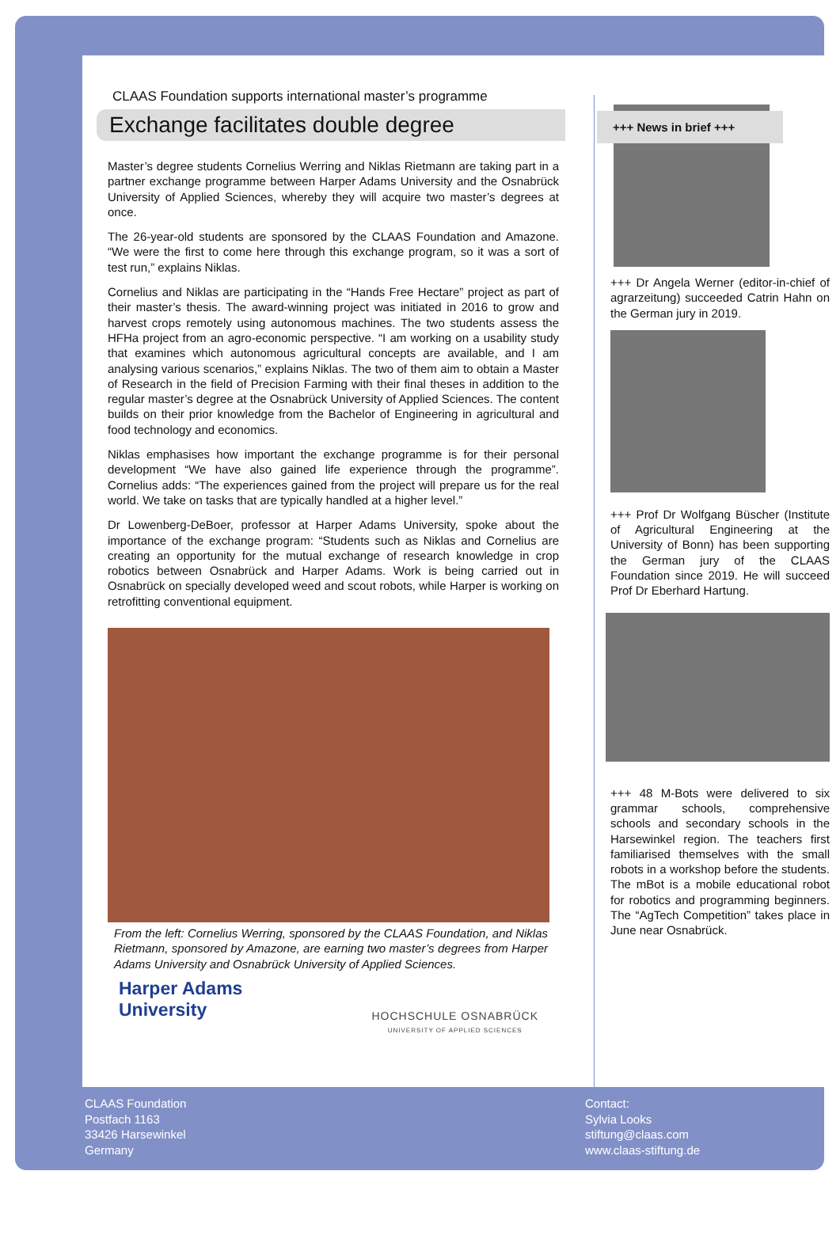CLAAS Foundation supports international master’s programme
Exchange facilitates double degree
Master’s degree students Cornelius Werring and Niklas Rietmann are taking part in a partner exchange programme between Harper Adams University and the Osnabrück University of Applied Sciences, whereby they will acquire two master’s degrees at once.
The 26-year-old students are sponsored by the CLAAS Foundation and Amazone. “We were the first to come here through this exchange program, so it was a sort of test run,” explains Niklas.
Cornelius and Niklas are participating in the “Hands Free Hectare” project as part of their master’s thesis. The award-winning project was initiated in 2016 to grow and harvest crops remotely using autonomous machines. The two students assess the HFHa project from an agro-economic perspective. “I am working on a usability study that examines which autonomous agricultural concepts are available, and I am analysing various scenarios,” explains Niklas. The two of them aim to obtain a Master of Research in the field of Precision Farming with their final theses in addition to the regular master’s degree at the Osnabrück University of Applied Sciences. The content builds on their prior knowledge from the Bachelor of Engineering in agricultural and food technology and economics.
Niklas emphasises how important the exchange programme is for their personal development “We have also gained life experience through the programme”. Cornelius adds: “The experiences gained from the project will prepare us for the real world. We take on tasks that are typically handled at a higher level.”
Dr Lowenberg-DeBoer, professor at Harper Adams University, spoke about the importance of the exchange program: “Students such as Niklas and Cornelius are creating an opportunity for the mutual exchange of research knowledge in crop robotics between Osnabrück and Harper Adams. Work is being carried out in Osnabrück on specially developed weed and scout robots, while Harper is working on retrofitting conventional equipment.
From the left: Cornelius Werring, sponsored by the CLAAS Foundation, and Niklas Rietmann, sponsored by Amazone, are earning two master’s degrees from Harper Adams University and Osnabrück University of Applied Sciences.
Harper Adams
University
HOCHSCHULE OSNABRÜCK
UNIVERSITY OF APPLIED SCIENCES
+++ Dr Angela Werner (editor-in-chief of agrarzeitung) succeeded Catrin Hahn on the German jury in 2019.
+++ Prof Dr Wolfgang Büscher (Institute of Agricultural Engineering at the University of Bonn) has been supporting the German jury of the CLAAS Foundation since 2019. He will succeed Prof Dr Eberhard Hartung.
+++ 48 M-Bots were delivered to six grammar schools, comprehensive schools and secondary schools in the Harsewinkel region. The teachers first familiarised themselves with the small robots in a workshop before the students. The mBot is a mobile educational robot for robotics and programming beginners. The “AgTech Competition” takes place in June near Osnabrück.
+++ News in brief +++
CLAAS Foundation
Postfach 1163
33426 Harsewinkel
Germany
Contact:
Sylvia Looks
stiftung@claas.com
www.claas-stiftung.de